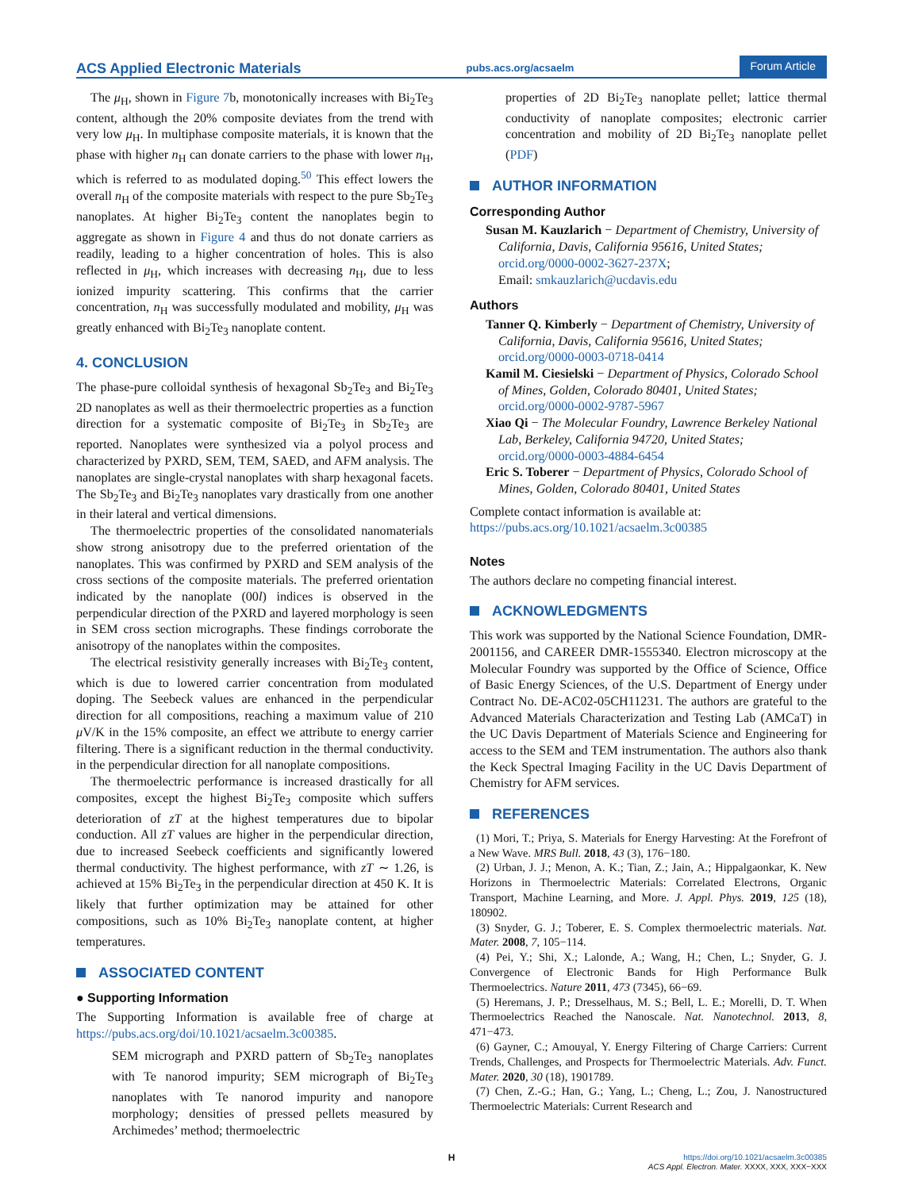ACS Applied Electronic Materials pubs.acs.org/acsaelm Forum Article
The μ<sub>H</sub>, shown in Figure 7b, monotonically increases with Bi<sub>2</sub>Te<sub>3</sub> content, although the 20% composite deviates from the trend with very low μ<sub>H</sub>. In multiphase composite materials, it is known that the phase with higher n<sub>H</sub> can donate carriers to the phase with lower n<sub>H</sub>, which is referred to as modulated doping.<sup>50</sup> This effect lowers the overall n<sub>H</sub> of the composite materials with respect to the pure Sb<sub>2</sub>Te<sub>3</sub> nanoplates. At higher Bi<sub>2</sub>Te<sub>3</sub> content the nanoplates begin to aggregate as shown in Figure 4 and thus do not donate carriers as readily, leading to a higher concentration of holes. This is also reflected in μ<sub>H</sub>, which increases with decreasing n<sub>H</sub>, due to less ionized impurity scattering. This confirms that the carrier concentration, n<sub>H</sub> was successfully modulated and mobility, μ<sub>H</sub> was greatly enhanced with Bi<sub>2</sub>Te<sub>3</sub> nanoplate content.
4. CONCLUSION
The phase-pure colloidal synthesis of hexagonal Sb<sub>2</sub>Te<sub>3</sub> and Bi<sub>2</sub>Te<sub>3</sub> 2D nanoplates as well as their thermoelectric properties as a function direction for a systematic composite of Bi<sub>2</sub>Te<sub>3</sub> in Sb<sub>2</sub>Te<sub>3</sub> are reported. Nanoplates were synthesized via a polyol process and characterized by PXRD, SEM, TEM, SAED, and AFM analysis. The nanoplates are single-crystal nanoplates with sharp hexagonal facets. The Sb<sub>2</sub>Te<sub>3</sub> and Bi<sub>2</sub>Te<sub>3</sub> nanoplates vary drastically from one another in their lateral and vertical dimensions.
The thermoelectric properties of the consolidated nanomaterials show strong anisotropy due to the preferred orientation of the nanoplates. This was confirmed by PXRD and SEM analysis of the cross sections of the composite materials. The preferred orientation indicated by the nanoplate (00l) indices is observed in the perpendicular direction of the PXRD and layered morphology is seen in SEM cross section micrographs. These findings corroborate the anisotropy of the nanoplates within the composites.
The electrical resistivity generally increases with Bi<sub>2</sub>Te<sub>3</sub> content, which is due to lowered carrier concentration from modulated doping. The Seebeck values are enhanced in the perpendicular direction for all compositions, reaching a maximum value of 210 μ V/K in the 15% composite, an effect we attribute to energy carrier filtering. There is a significant reduction in the thermal conductivity. in the perpendicular direction for all nanoplate compositions.
The thermoelectric performance is increased drastically for all composites, except the highest Bi<sub>2</sub>Te<sub>3</sub> composite which suffers deterioration of zT at the highest temperatures due to bipolar conduction. All zT values are higher in the perpendicular direction, due to increased Seebeck coefficients and significantly lowered thermal conductivity. The highest performance, with zT ∼ 1.26, is achieved at 15% Bi<sub>2</sub>Te<sub>3</sub> in the perpendicular direction at 450 K. It is likely that further optimization may be attained for other compositions, such as 10% Bi<sub>2</sub>Te<sub>3</sub> nanoplate content, at higher temperatures.
ASSOCIATED CONTENT
● Supporting Information
The Supporting Information is available free of charge at https://pubs.acs.org/doi/10.1021/acsaelm.3c00385.
SEM micrograph and PXRD pattern of Sb<sub>2</sub>Te<sub>3</sub> nanoplates with Te nanorod impurity; SEM micrograph of Bi<sub>2</sub>Te<sub>3</sub> nanoplates with Te nanorod impurity and nanopore morphology; densities of pressed pellets measured by Archimedes’ method; thermoelectric
properties of 2D Bi<sub>2</sub>Te<sub>3</sub> nanoplate pellet; lattice thermal conductivity of nanoplate composites; electronic carrier concentration and mobility of 2D Bi<sub>2</sub>Te<sub>3</sub> nanoplate pellet (PDF)
AUTHOR INFORMATION
Corresponding Author
Susan M. Kauzlarich − Department of Chemistry, University of California, Davis, California 95616, United States; orcid.org/0000-0002-3627-237X;
Email: smkauzlarich@ucdavis.edu
Authors
Tanner Q. Kimberly − Department of Chemistry, University of California, Davis, California 95616, United States; orcid.org/0000-0003-0718-0414
Kamil M. Ciesielski − Department of Physics, Colorado School of Mines, Golden, Colorado 80401, United States; orcid.org/0000-0002-9787-5967
Xiao Qi − The Molecular Foundry, Lawrence Berkeley National Lab, Berkeley, California 94720, United States; orcid.org/0000-0003-4884-6454
Eric S. Toberer − Department of Physics, Colorado School of Mines, Golden, Colorado 80401, United States
Complete contact information is available at:
https://pubs.acs.org/10.1021/acsaelm.3c00385
Notes
The authors declare no competing financial interest.
ACKNOWLEDGMENTS
This work was supported by the National Science Foundation, DMR-2001156, and CAREER DMR-1555340. Electron microscopy at the Molecular Foundry was supported by the Office of Science, Office of Basic Energy Sciences, of the U.S. Department of Energy under Contract No. DE-AC02-05CH11231. The authors are grateful to the Advanced Materials Characterization and Testing Lab (AMCaT) in the UC Davis Department of Materials Science and Engineering for access to the SEM and TEM instrumentation. The authors also thank the Keck Spectral Imaging Facility in the UC Davis Department of Chemistry for AFM services.
REFERENCES
(1) Mori, T.; Priya, S. Materials for Energy Harvesting: At the Forefront of a New Wave. MRS Bull. 2018, 43 (3), 176−180.
(2) Urban, J. J.; Menon, A. K.; Tian, Z.; Jain, A.; Hippalgaonkar, K. New Horizons in Thermoelectric Materials: Correlated Electrons, Organic Transport, Machine Learning, and More. J. Appl. Phys. 2019, 125 (18), 180902.
(3) Snyder, G. J.; Toberer, E. S. Complex thermoelectric materials. Nat. Mater. 2008, 7, 105−114.
(4) Pei, Y.; Shi, X.; Lalonde, A.; Wang, H.; Chen, L.; Snyder, G. J. Convergence of Electronic Bands for High Performance Bulk Thermoelectrics. Nature 2011, 473 (7345), 66−69.
(5) Heremans, J. P.; Dresselhaus, M. S.; Bell, L. E.; Morelli, D. T. When Thermoelectrics Reached the Nanoscale. Nat. Nanotechnol. 2013, 8, 471−473.
(6) Gayner, C.; Amouyal, Y. Energy Filtering of Charge Carriers: Current Trends, Challenges, and Prospects for Thermoelectric Materials. Adv. Funct. Mater. 2020, 30 (18), 1901789.
(7) Chen, Z.-G.; Han, G.; Yang, L.; Cheng, L.; Zou, J. Nanostructured Thermoelectric Materials: Current Research and
Hhttps://doi.org/10.1021/acsaelm.3c00385
ACS Appl. Electron. Mater. XXXX, XXX, XXX−XXX